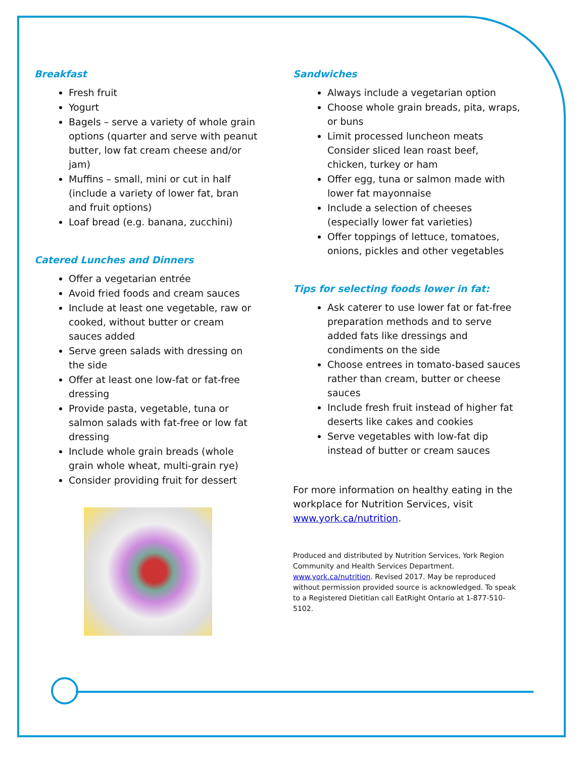Breakfast
Fresh fruit
Yogurt
Bagels – serve a variety of whole grain options (quarter and serve with peanut butter, low fat cream cheese and/or jam)
Muffins – small, mini or cut in half (include a variety of lower fat, bran and fruit options)
Loaf bread (e.g. banana, zucchini)
Catered Lunches and Dinners
Offer a vegetarian entrée
Avoid fried foods and cream sauces
Include at least one vegetable, raw or cooked, without butter or cream sauces added
Serve green salads with dressing on the side
Offer at least one low-fat or fat-free dressing
Provide pasta, vegetable, tuna or salmon salads with fat-free or low fat dressing
Include whole grain breads (whole grain whole wheat, multi-grain rye)
Consider providing fruit for dessert
Sandwiches
Always include a vegetarian option
Choose whole grain breads, pita, wraps, or buns
Limit processed luncheon meats Consider sliced lean roast beef, chicken, turkey or ham
Offer egg, tuna or salmon made with lower fat mayonnaise
Include a selection of cheeses (especially lower fat varieties)
Offer toppings of lettuce, tomatoes, onions, pickles and other vegetables
Tips for selecting foods lower in fat:
Ask caterer to use lower fat or fat-free preparation methods and to serve added fats like dressings and condiments on the side
Choose entrees in tomato-based sauces rather than cream, butter or cheese sauces
Include fresh fruit instead of higher fat deserts like cakes and cookies
Serve vegetables with low-fat dip instead of butter or cream sauces
For more information on healthy eating in the workplace for Nutrition Services, visit www.york.ca/nutrition.
Produced and distributed by Nutrition Services, York Region Community and Health Services Department. www.york.ca/nutrition. Revised 2017. May be reproduced without permission provided source is acknowledged. To speak to a Registered Dietitian call EatRight Ontario at 1-877-510-5102.